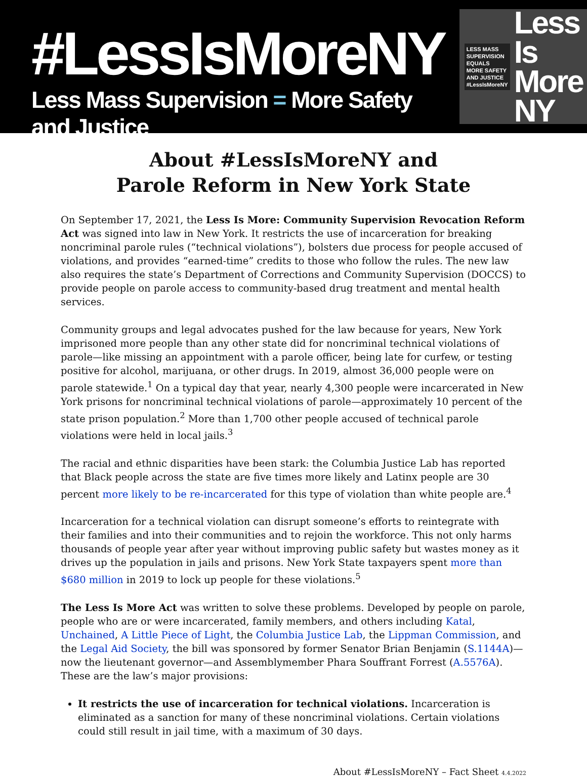#LessIsMoreNY
Less Mass Supervision = More Safety and Justice
LESS MASS
SUPERVISION
EQUALS
MORE SAFETY
AND JUSTICE
#LessIsMoreNY
Less Is
More NY
About #LessIsMoreNY and
Parole Reform in New York State
On September 17, 2021, the Less Is More: Community Supervision Revocation Reform Act was signed into law in New York. It restricts the use of incarceration for breaking noncriminal parole rules (“technical violations”), bolsters due process for people accused of violations, and provides “earned-time” credits to those who follow the rules. The new law also requires the state’s Department of Corrections and Community Supervision (DOCCS) to provide people on parole access to community-based drug treatment and mental health services.
Community groups and legal advocates pushed for the law because for years, New York imprisoned more people than any other state did for noncriminal technical violations of parole—like missing an appointment with a parole officer, being late for curfew, or testing positive for alcohol, marijuana, or other drugs. In 2019, almost 36,000 people were on parole statewide.<sup>1</sup> On a typical day that year, nearly 4,300 people were incarcerated in New York prisons for noncriminal technical violations of parole—approximately 10 percent of the state prison population.<sup>2</sup> More than 1,700 other people accused of technical parole violations were held in local jails.<sup>3</sup>
The racial and ethnic disparities have been stark: the Columbia Justice Lab has reported that Black people across the state are five times more likely and Latinx people are 30 percent more likely to be re-incarcerated for this type of violation than white people are.<sup>4</sup>
Incarceration for a technical violation can disrupt someone’s efforts to reintegrate with their families and into their communities and to rejoin the workforce. This not only harms thousands of people year after year without improving public safety but wastes money as it drives up the population in jails and prisons. New York State taxpayers spent more than $680 million in 2019 to lock up people for these violations.<sup>5</sup>
The Less Is More Act was written to solve these problems. Developed by people on parole, people who are or were incarcerated, family members, and others including Katal, Unchained, A Little Piece of Light, the Columbia Justice Lab, the Lippman Commission, and the Legal Aid Society, the bill was sponsored by former Senator Brian Benjamin (S.1144A)—now the lieutenant governor—and Assemblymember Phara Souffrant Forrest (A.5576A). These are the law’s major provisions:
It restricts the use of incarceration for technical violations. Incarceration is eliminated as a sanction for many of these noncriminal violations. Certain violations could still result in jail time, with a maximum of 30 days.
About #LessIsMoreNY – Fact Sheet 4.4.2022